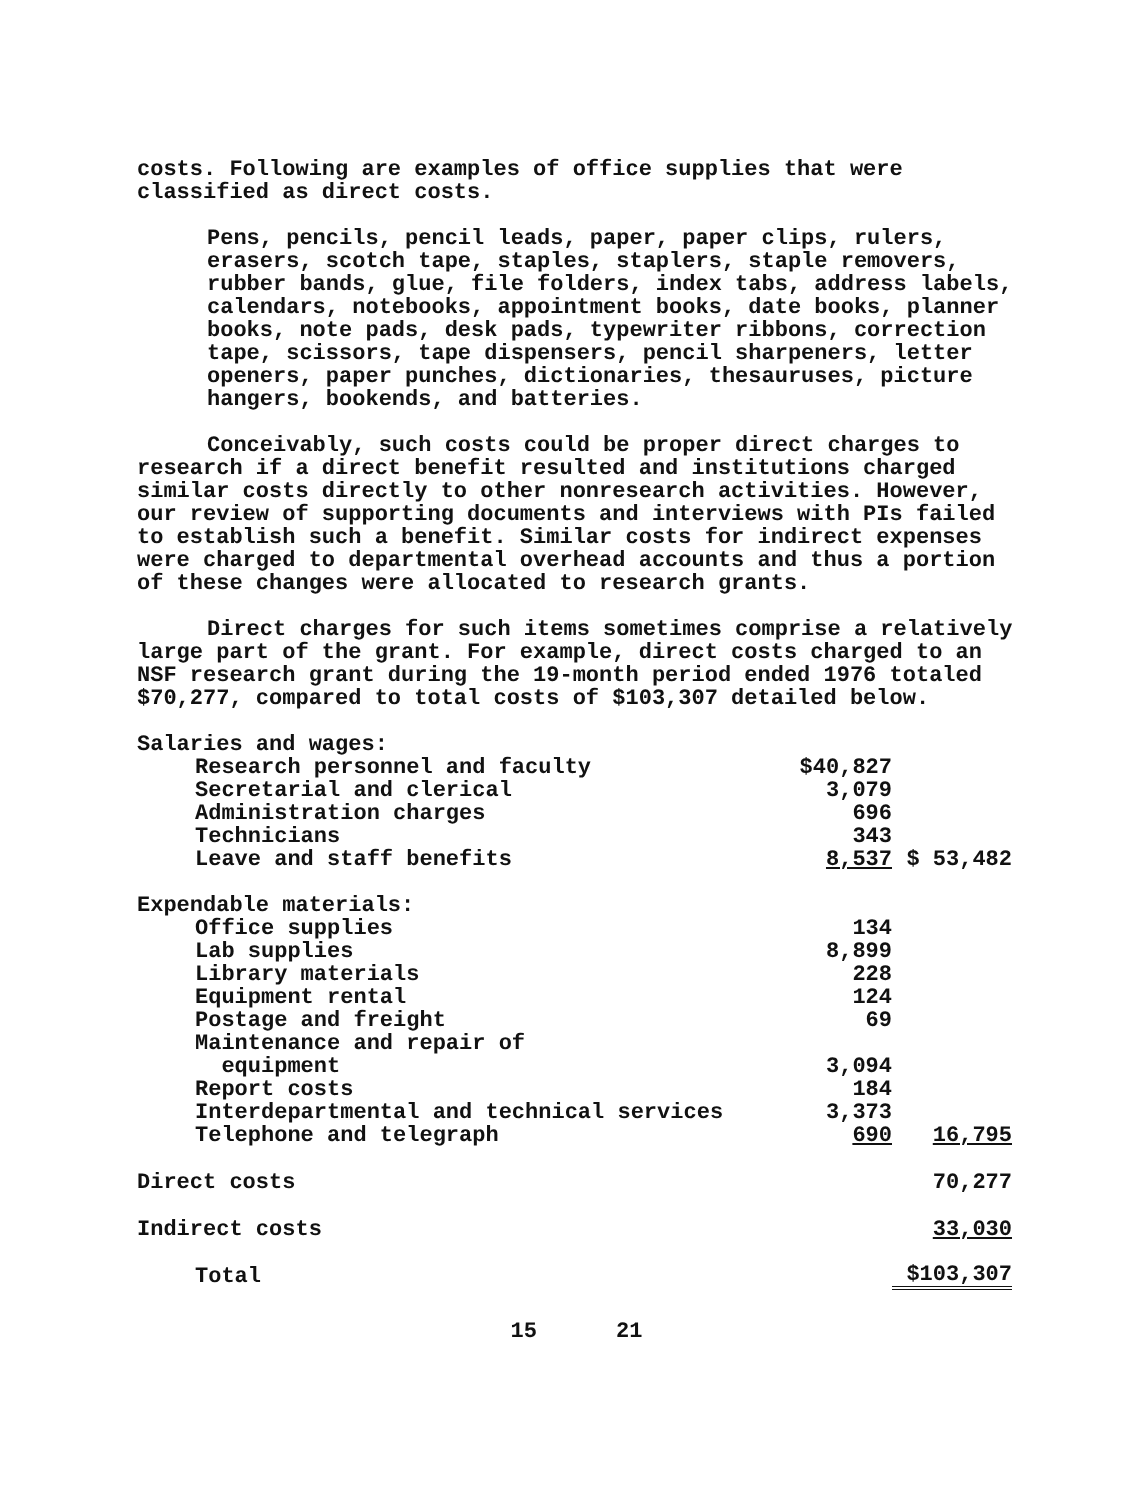costs. Following are examples of office supplies that were classified as direct costs.
Pens, pencils, pencil leads, paper, paper clips, rulers, erasers, scotch tape, staples, staplers, staple removers, rubber bands, glue, file folders, index tabs, address labels, calendars, notebooks, appointment books, date books, planner books, note pads, desk pads, typewriter ribbons, correction tape, scissors, tape dispensers, pencil sharpeners, letter openers, paper punches, dictionaries, thesauruses, picture hangers, bookends, and batteries.
Conceivably, such costs could be proper direct charges to research if a direct benefit resulted and institutions charged similar costs directly to other nonresearch activities. However, our review of supporting documents and interviews with PIs failed to establish such a benefit. Similar costs for indirect expenses were charged to departmental overhead accounts and thus a portion of these changes were allocated to research grants.
Direct charges for such items sometimes comprise a relatively large part of the grant. For example, direct costs charged to an NSF research grant during the 19-month period ended 1976 totaled $70,277, compared to total costs of $103,307 detailed below.
| Salaries and wages: | | |
| Research personnel and faculty | $40,827 | |
| Secretarial and clerical | 3,079 | |
| Administration charges | 696 | |
| Technicians | 343 | |
| Leave and staff benefits | 8,537 | $ 53,482 |
| Expendable materials: | | |
| Office supplies | 134 | |
| Lab supplies | 8,899 | |
| Library materials | 228 | |
| Equipment rental | 124 | |
| Postage and freight | 69 | |
| Maintenance and repair of equipment | 3,094 | |
| Report costs | 184 | |
| Interdepartmental and technical services | 3,373 | |
| Telephone and telegraph | 690 | 16,795 |
| Direct costs | | 70,277 |
| Indirect costs | | 33,030 |
| Total | | $103,307 |
15 21